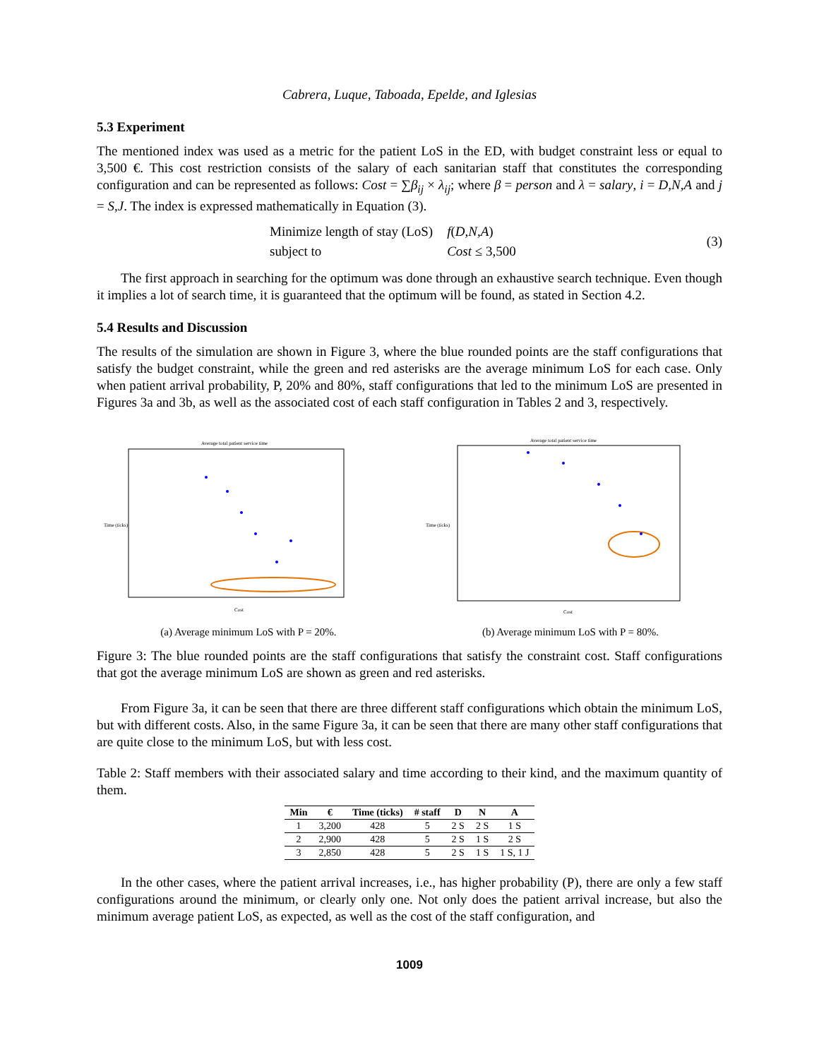Cabrera, Luque, Taboada, Epelde, and Iglesias
5.3 Experiment
The mentioned index was used as a metric for the patient LoS in the ED, with budget constraint less or equal to 3,500 €. This cost restriction consists of the salary of each sanitarian staff that constitutes the corresponding configuration and can be represented as follows: Cost = ∑β<sub>ij</sub> × λ<sub>ij</sub>; where β = person and λ = salary, i = D,N,A and j = S,J. The index is expressed mathematically in Equation (3).
| Minimize length of stay (LoS) | f ( D,N,A ) |
| subject to | Cost ≤ 3,500 |
(3)
The first approach in searching for the optimum was done through an exhaustive search technique. Even though it implies a lot of search time, it is guaranteed that the optimum will be found, as stated in Section 4.2.
5.4 Results and Discussion
The results of the simulation are shown in Figure 3, where the blue rounded points are the staff configurations that satisfy the budget constraint, while the green and red asterisks are the average minimum LoS for each case. Only when patient arrival probability, P, 20% and 80%, staff configurations that led to the minimum LoS are presented in Figures 3a and 3b, as well as the associated cost of each staff configuration in Tables 2 and 3, respectively.
Average total patient service time
Time (ticks)
Cost
(a) Average minimum LoS with P = 20%.
Average total patient service time
Time (ticks)
Cost
(b) Average minimum LoS with P = 80%.
Figure 3: The blue rounded points are the staff configurations that satisfy the constraint cost. Staff configurations that got the average minimum LoS are shown as green and red asterisks.
From Figure 3a, it can be seen that there are three different staff configurations which obtain the minimum LoS, but with different costs. Also, in the same Figure 3a, it can be seen that there are many other staff configurations that are quite close to the minimum LoS, but with less cost.
Table 2: Staff members with their associated salary and time according to their kind, and the maximum quantity of them.
| Min | € | Time (ticks) | # staff | D | N | A |
| --- | --- | --- | --- | --- | --- | --- |
| 1 | 3,200 | 428 | 5 | 2 S | 2 S | 1 S |
| 2 | 2,900 | 428 | 5 | 2 S | 1 S | 2 S |
| 3 | 2,850 | 428 | 5 | 2 S | 1 S | 1 S, 1 J |
In the other cases, where the patient arrival increases, i.e., has higher probability (P), there are only a few staff configurations around the minimum, or clearly only one. Not only does the patient arrival increase, but also the minimum average patient LoS, as expected, as well as the cost of the staff configuration, and
1009